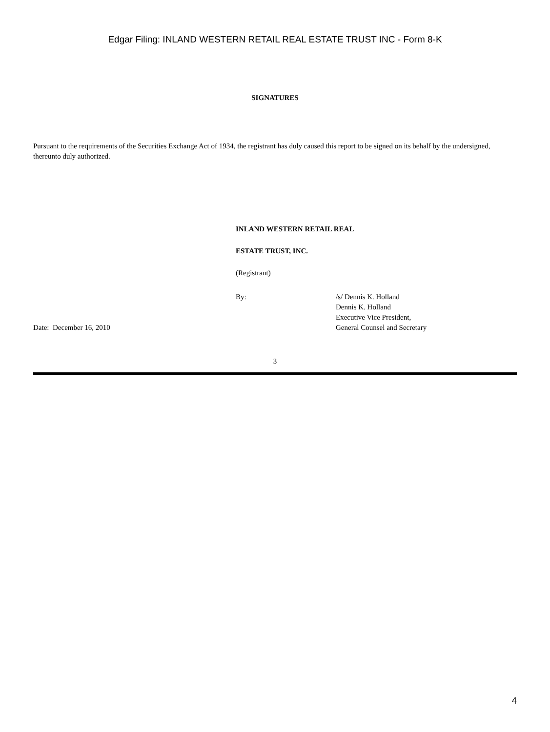Edgar Filing: INLAND WESTERN RETAIL REAL ESTATE TRUST INC - Form 8-K
SIGNATURES
Pursuant to the requirements of the Securities Exchange Act of 1934, the registrant has duly caused this report to be signed on its behalf by the undersigned, thereunto duly authorized.
INLAND WESTERN RETAIL REAL
ESTATE TRUST, INC.
(Registrant)
Date: December 16, 2010 By:
/s/ Dennis K. Holland
Dennis K. Holland
Executive Vice President,
General Counsel and Secretary
3
4